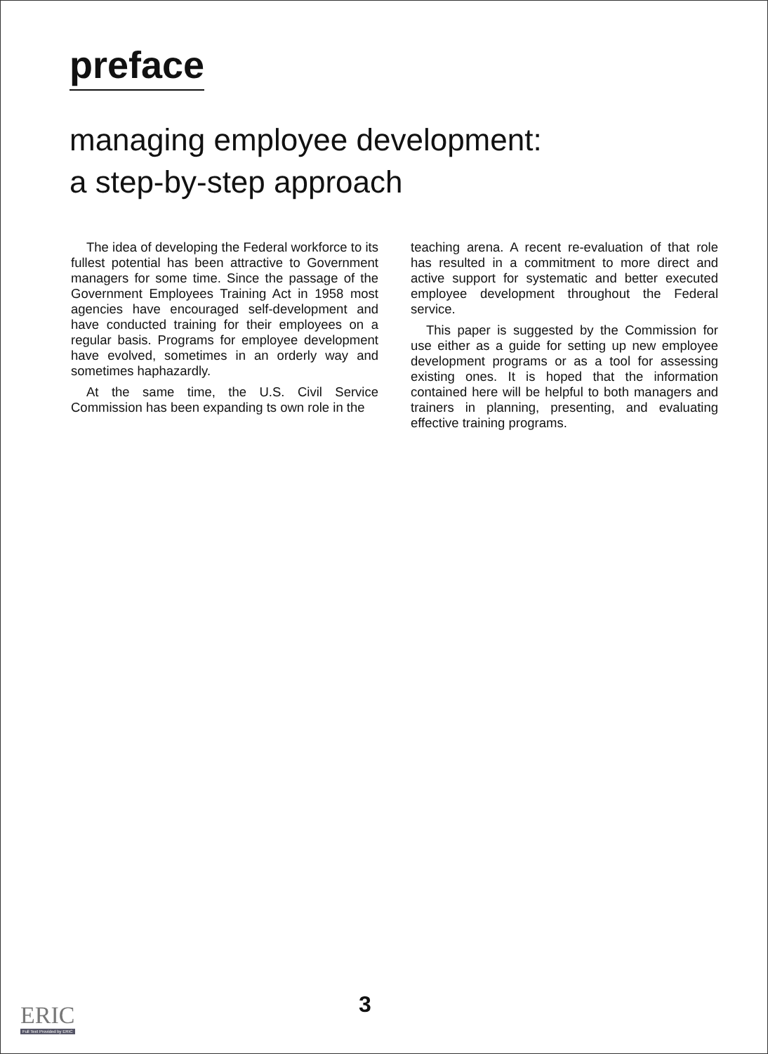preface
managing employee development:
a step-by-step approach
The idea of developing the Federal workforce to its fullest potential has been attractive to Government managers for some time. Since the passage of the Government Employees Training Act in 1958 most agencies have encouraged self-development and have conducted training for their employees on a regular basis. Programs for employee development have evolved, sometimes in an orderly way and sometimes haphazardly.
At the same time, the U.S. Civil Service Commission has been expanding ts own role in the
teaching arena. A recent re-evaluation of that role has resulted in a commitment to more direct and active support for systematic and better executed employee development throughout the Federal service.
This paper is suggested by the Commission for use either as a guide for setting up new employee development programs or as a tool for assessing existing ones. It is hoped that the information contained here will be helpful to both managers and trainers in planning, presenting, and evaluating effective training programs.
3
ERIC
Full Text Provided by ERIC